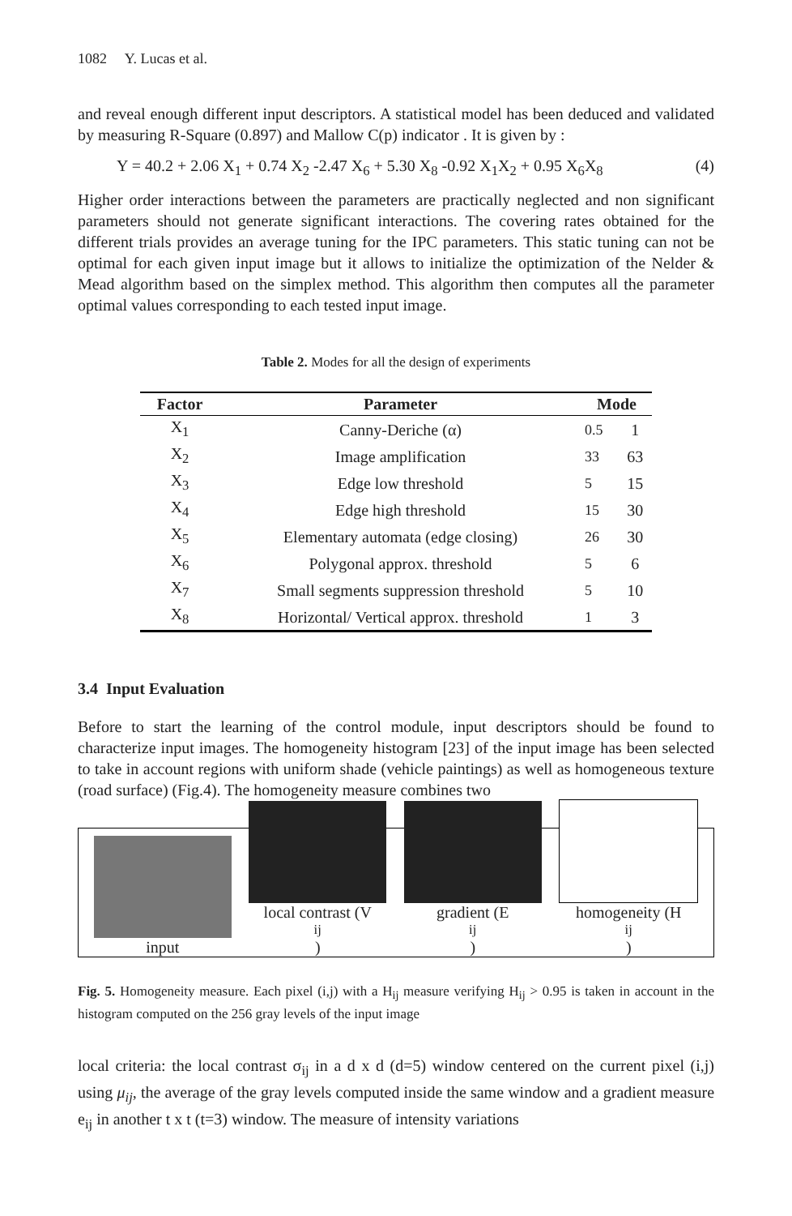1082 Y. Lucas et al.
and reveal enough different input descriptors. A statistical model has been deduced and validated by measuring R-Square (0.897) and Mallow C(p) indicator . It is given by :
Y = 40.2 + 2.06 X<sub>1</sub> + 0.74 X<sub>2</sub> -2.47 X<sub>6</sub> + 5.30 X<sub>8</sub> -0.92 X<sub>1</sub>X<sub>2</sub> + 0.95 X<sub>6</sub>X<sub>8</sub> (4)
Higher order interactions between the parameters are practically neglected and non significant parameters should not generate significant interactions. The covering rates obtained for the different trials provides an average tuning for the IPC parameters. This static tuning can not be optimal for each given input image but it allows to initialize the optimization of the Nelder & Mead algorithm based on the simplex method. This algorithm then computes all the parameter optimal values corresponding to each tested input image.
Table 2. Modes for all the design of experiments
| Factor | Parameter | Mode | |
| --- | --- | --- | --- |
| X<sub>1</sub> | Canny-Deriche (α) | 0.5 | 1 |
| X<sub>2</sub> | Image amplification | 33 | 63 |
| X<sub>3</sub> | Edge low threshold | 5 | 15 |
| X<sub>4</sub> | Edge high threshold | 15 | 30 |
| X<sub>5</sub> | Elementary automata (edge closing) | 26 | 30 |
| X<sub>6</sub> | Polygonal approx. threshold | 5 | 6 |
| X<sub>7</sub> | Small segments suppression threshold | 5 | 10 |
| X<sub>8</sub> | Horizontal/ Vertical approx. threshold | 1 | 3 |
3.4 Input Evaluation
Before to start the learning of the control module, input descriptors should be found to characterize input images. The homogeneity histogram [23] of the input image has been selected to take in account regions with uniform shade (vehicle paintings) as well as homogeneous texture (road surface) (Fig.4). The homogeneity measure combines two
input
local contrast (V<sub>ij</sub>)
gradient (E<sub>ij</sub>)
homogeneity (H<sub>ij</sub>)
Fig. 5. Homogeneity measure. Each pixel (i,j) with a H<sub>ij</sub> measure verifying H<sub>ij</sub> > 0.95 is taken in account in the histogram computed on the 256 gray levels of the input image
local criteria: the local contrast σ<sub>ij</sub> in a d x d (d=5) window centered on the current pixel (i,j) using μ<sub>ij</sub>, the average of the gray levels computed inside the same window and a gradient measure e<sub>ij</sub> in another t x t (t=3) window. The measure of intensity variations